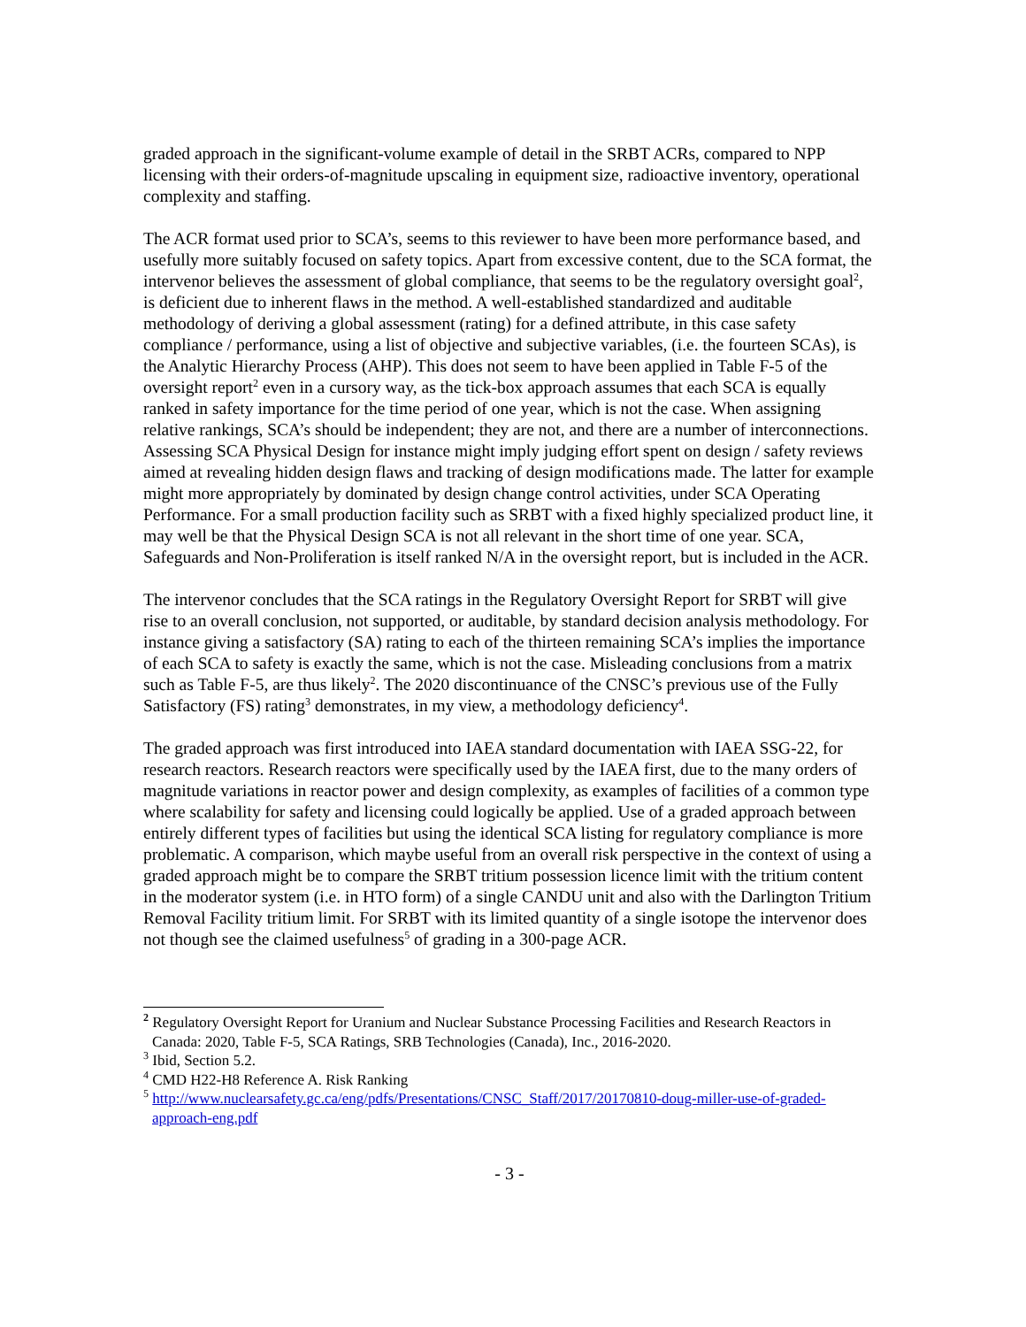graded approach in the significant-volume example of detail in the SRBT ACRs, compared to NPP licensing with their orders-of-magnitude upscaling in equipment size, radioactive inventory, operational complexity and staffing.
The ACR format used prior to SCA’s, seems to this reviewer to have been more performance based, and usefully more suitably focused on safety topics. Apart from excessive content, due to the SCA format, the intervenor believes the assessment of global compliance, that seems to be the regulatory oversight goal<sup>2</sup>, is deficient due to inherent flaws in the method. A well-established standardized and auditable methodology of deriving a global assessment (rating) for a defined attribute, in this case safety compliance / performance, using a list of objective and subjective variables, (i.e. the fourteen SCAs), is the Analytic Hierarchy Process (AHP). This does not seem to have been applied in Table F-5 of the oversight report<sup>2</sup> even in a cursory way, as the tick-box approach assumes that each SCA is equally ranked in safety importance for the time period of one year, which is not the case. When assigning relative rankings, SCA’s should be independent; they are not, and there are a number of interconnections. Assessing SCA Physical Design for instance might imply judging effort spent on design / safety reviews aimed at revealing hidden design flaws and tracking of design modifications made. The latter for example might more appropriately by dominated by design change control activities, under SCA Operating Performance. For a small production facility such as SRBT with a fixed highly specialized product line, it may well be that the Physical Design SCA is not all relevant in the short time of one year. SCA, Safeguards and Non-Proliferation is itself ranked N/A in the oversight report, but is included in the ACR.
The intervenor concludes that the SCA ratings in the Regulatory Oversight Report for SRBT will give rise to an overall conclusion, not supported, or auditable, by standard decision analysis methodology. For instance giving a satisfactory (SA) rating to each of the thirteen remaining SCA’s implies the importance of each SCA to safety is exactly the same, which is not the case. Misleading conclusions from a matrix such as Table F-5, are thus likely<sup>2</sup>. The 2020 discontinuance of the CNSC’s previous use of the Fully Satisfactory (FS) rating<sup>3</sup> demonstrates, in my view, a methodology deficiency<sup>4</sup>.
The graded approach was first introduced into IAEA standard documentation with IAEA SSG-22, for research reactors. Research reactors were specifically used by the IAEA first, due to the many orders of magnitude variations in reactor power and design complexity, as examples of facilities of a common type where scalability for safety and licensing could logically be applied. Use of a graded approach between entirely different types of facilities but using the identical SCA listing for regulatory compliance is more problematic. A comparison, which maybe useful from an overall risk perspective in the context of using a graded approach might be to compare the SRBT tritium possession licence limit with the tritium content in the moderator system (i.e. in HTO form) of a single CANDU unit and also with the Darlington Tritium Removal Facility tritium limit. For SRBT with its limited quantity of a single isotope the intervenor does not though see the claimed usefulness<sup>5</sup> of grading in a 300-page ACR.
<sup>2</sup> Regulatory Oversight Report for Uranium and Nuclear Substance Processing Facilities and Research Reactors in Canada: 2020, Table F-5, SCA Ratings, SRB Technologies (Canada), Inc., 2016-2020.
<sup>3</sup> Ibid, Section 5.2.
<sup>4</sup> CMD H22-H8 Reference A. Risk Ranking
<sup>5</sup> http://www.nuclearsafety.gc.ca/eng/pdfs/Presentations/CNSC_Staff/2017/20170810-doug-miller-use-of-graded-approach-eng.pdf
- 3 -